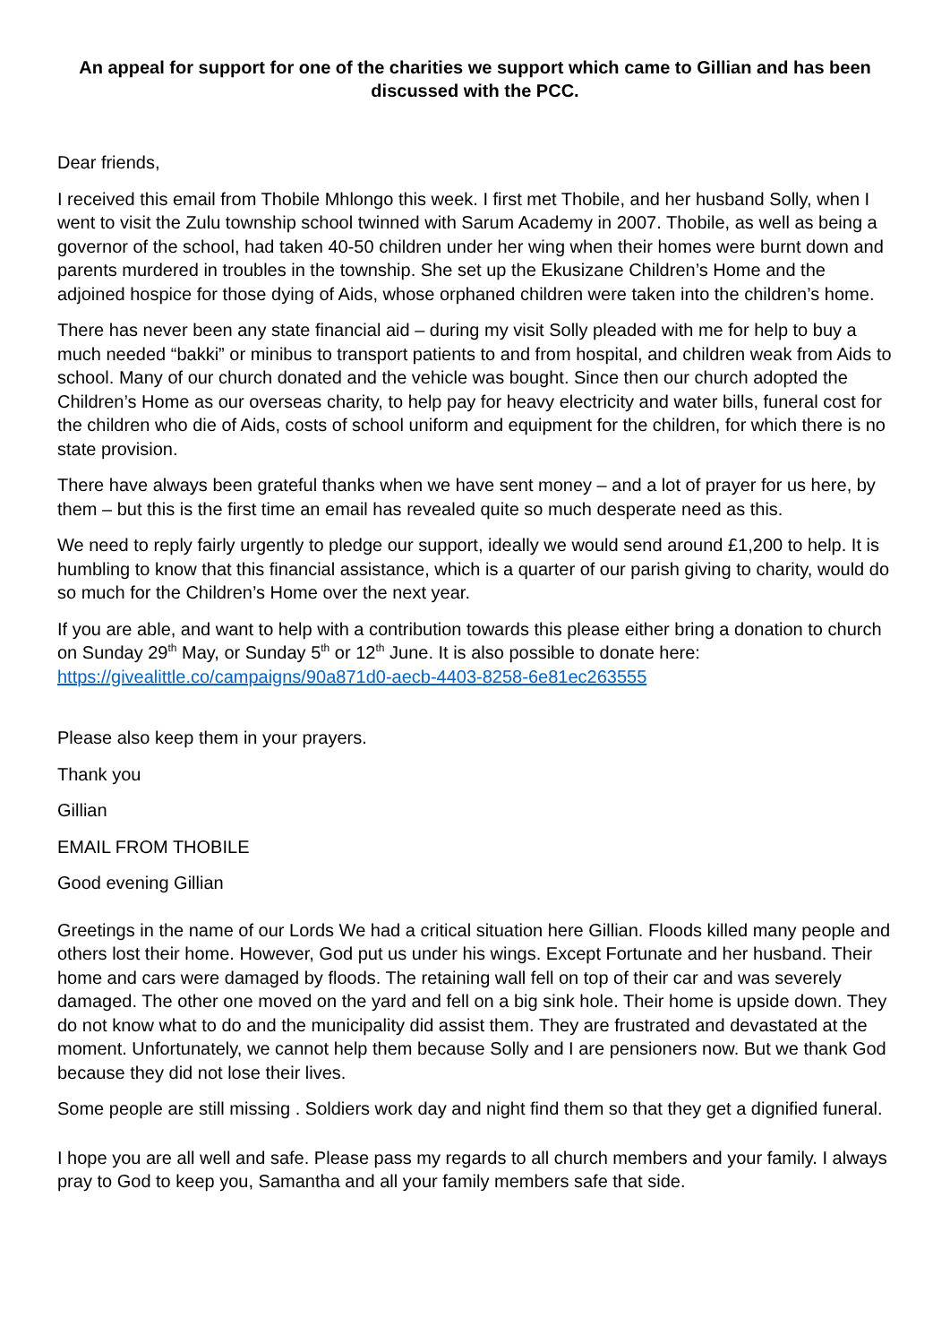An appeal for support for one of the charities we support which came to Gillian and has been discussed with the PCC.
Dear friends,
I received this email from Thobile Mhlongo this week. I first met Thobile, and her husband Solly, when I went to visit the Zulu township school twinned with Sarum Academy in 2007. Thobile, as well as being a governor of the school, had taken 40-50 children under her wing when their homes were burnt down and parents murdered in troubles in the township. She set up the Ekusizane Children’s Home and the adjoined hospice for those dying of Aids, whose orphaned children were taken into the children’s home.
There has never been any state financial aid – during my visit Solly pleaded with me for help to buy a much needed “bakki” or minibus to transport patients to and from hospital, and children weak from Aids to school. Many of our church donated and the vehicle was bought. Since then our church adopted the Children’s Home as our overseas charity, to help pay for heavy electricity and water bills, funeral cost for the children who die of Aids, costs of school uniform and equipment for the children, for which there is no state provision.
There have always been grateful thanks when we have sent money – and a lot of prayer for us here, by them – but this is the first time an email has revealed quite so much desperate need as this.
We need to reply fairly urgently to pledge our support, ideally we would send around £1,200 to help. It is humbling to know that this financial assistance, which is a quarter of our parish giving to charity, would do so much for the Children’s Home over the next year.
If you are able, and want to help with a contribution towards this please either bring a donation to church on Sunday 29<sup>th</sup> May, or Sunday 5<sup>th</sup> or 12<sup>th</sup> June. It is also possible to donate here: https://givealittle.co/campaigns/90a871d0-aecb-4403-8258-6e81ec263555
Please also keep them in your prayers.
Thank you
Gillian
EMAIL FROM THOBILE
Good evening Gillian
Greetings in the name of our Lords We had a critical situation here Gillian. Floods killed many people and others lost their home. However, God put us under his wings. Except Fortunate and her husband. Their home and cars were damaged by floods. The retaining wall fell on top of their car and was severely damaged. The other one moved on the yard and fell on a big sink hole. Their home is upside down. They do not know what to do and the municipality did assist them. They are frustrated and devastated at the moment. Unfortunately, we cannot help them because Solly and I are pensioners now. But we thank God because they did not lose their lives.
Some people are still missing . Soldiers work day and night find them so that they get a dignified funeral.
I hope you are all well and safe. Please pass my regards to all church members and your family. I always pray to God to keep you, Samantha and all your family members safe that side.